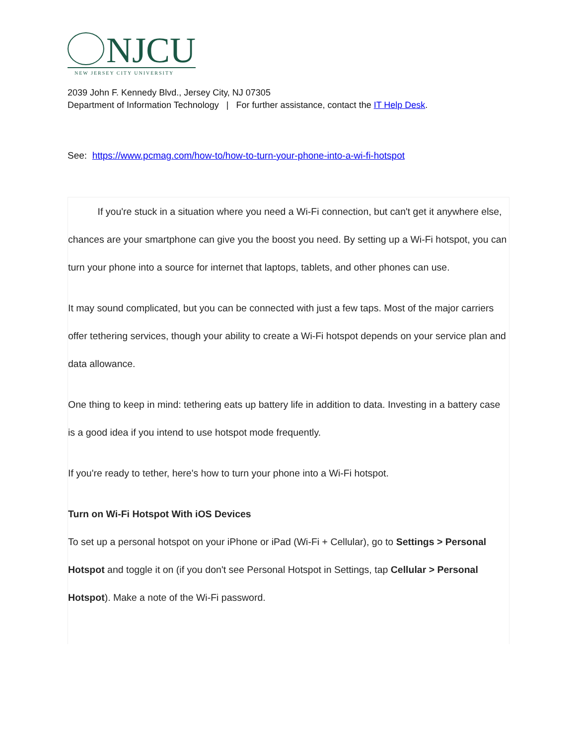NJCU
NEW JERSEY CITY UNIVERSITY
2039 John F. Kennedy Blvd., Jersey City, NJ 07305
Department of Information Technology | For further assistance, contact the IT Help Desk.
See: https://www.pcmag.com/how-to/how-to-turn-your-phone-into-a-wi-fi-hotspot
If you're stuck in a situation where you need a Wi-Fi connection, but can't get it anywhere else, chances are your smartphone can give you the boost you need. By setting up a Wi-Fi hotspot, you can turn your phone into a source for internet that laptops, tablets, and other phones can use.
It may sound complicated, but you can be connected with just a few taps. Most of the major carriers offer tethering services, though your ability to create a Wi-Fi hotspot depends on your service plan and data allowance.
One thing to keep in mind: tethering eats up battery life in addition to data. Investing in a battery case is a good idea if you intend to use hotspot mode frequently.
If you're ready to tether, here's how to turn your phone into a Wi-Fi hotspot.
Turn on Wi-Fi Hotspot With iOS Devices
To set up a personal hotspot on your iPhone or iPad (Wi-Fi + Cellular), go to Settings > Personal Hotspot and toggle it on (if you don't see Personal Hotspot in Settings, tap Cellular > Personal Hotspot). Make a note of the Wi-Fi password.